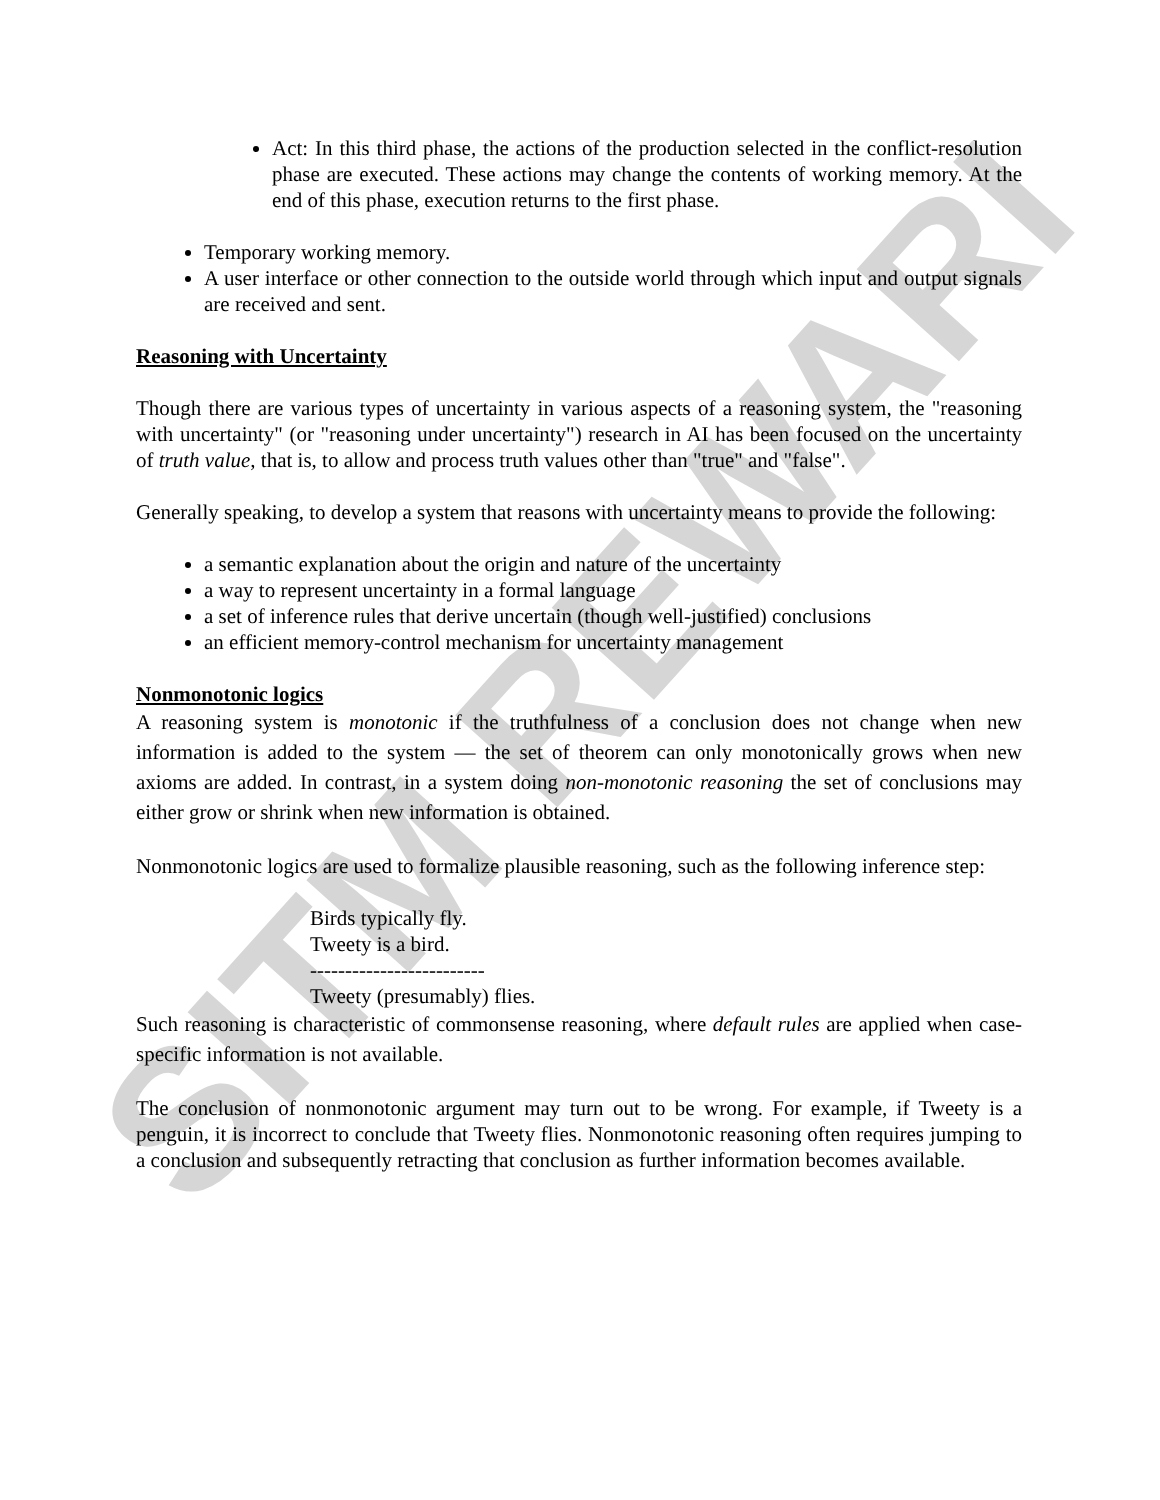SITM REWARI
Act: In this third phase, the actions of the production selected in the conflict-resolution phase are executed. These actions may change the contents of working memory. At the end of this phase, execution returns to the first phase.
Temporary working memory.
A user interface or other connection to the outside world through which input and output signals are received and sent.
Reasoning with Uncertainty
Though there are various types of uncertainty in various aspects of a reasoning system, the "reasoning with uncertainty" (or "reasoning under uncertainty") research in AI has been focused on the uncertainty of truth value, that is, to allow and process truth values other than "true" and "false".
Generally speaking, to develop a system that reasons with uncertainty means to provide the following:
a semantic explanation about the origin and nature of the uncertainty
a way to represent uncertainty in a formal language
a set of inference rules that derive uncertain (though well-justified) conclusions
an efficient memory-control mechanism for uncertainty management
Nonmonotonic logics
A reasoning system is monotonic if the truthfulness of a conclusion does not change when new information is added to the system — the set of theorem can only monotonically grows when new axioms are added. In contrast, in a system doing non-monotonic reasoning the set of conclusions may either grow or shrink when new information is obtained.
Nonmonotonic logics are used to formalize plausible reasoning, such as the following inference step:
Birds typically fly.
Tweety is a bird.
-------------------------
Tweety (presumably) flies.
Such reasoning is characteristic of commonsense reasoning, where default rules are applied when case-specific information is not available.
The conclusion of nonmonotonic argument may turn out to be wrong. For example, if Tweety is a penguin, it is incorrect to conclude that Tweety flies. Nonmonotonic reasoning often requires jumping to a conclusion and subsequently retracting that conclusion as further information becomes available.